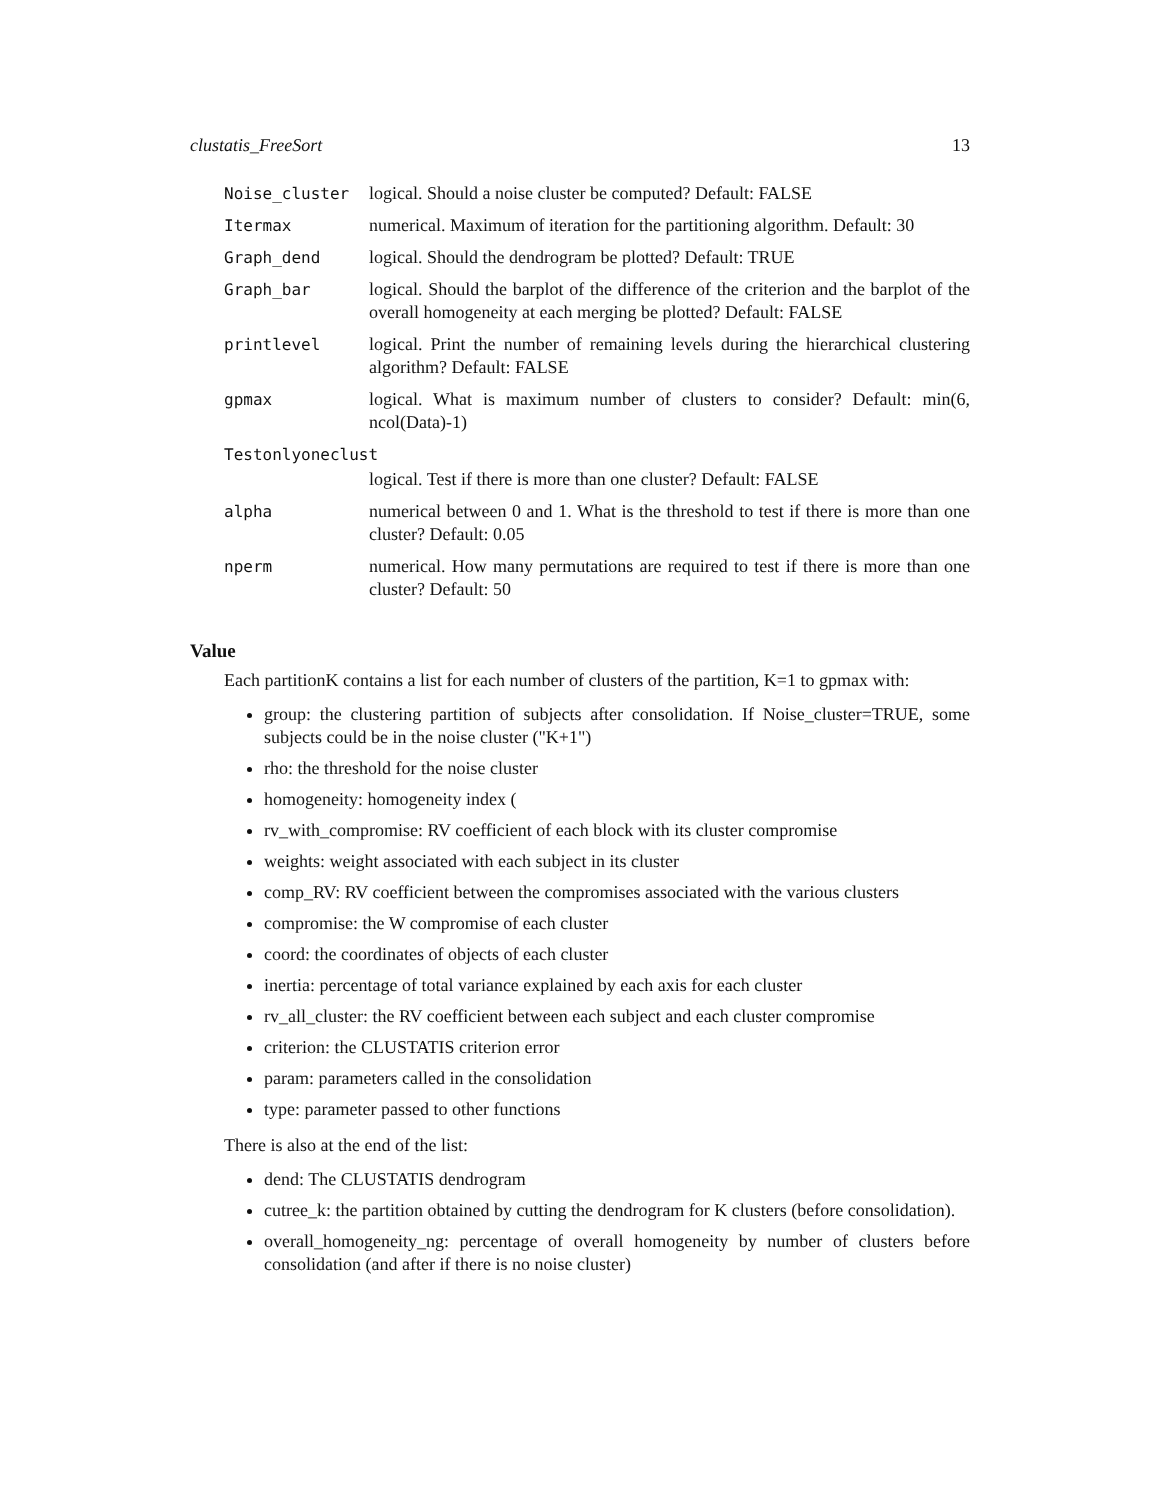clustatis_FreeSort 13
| Noise_cluster | logical. Should a noise cluster be computed? Default: FALSE |
| Itermax | numerical. Maximum of iteration for the partitioning algorithm. Default: 30 |
| Graph_dend | logical. Should the dendrogram be plotted? Default: TRUE |
| Graph_bar | logical. Should the barplot of the difference of the criterion and the barplot of the overall homogeneity at each merging be plotted? Default: FALSE |
| printlevel | logical. Print the number of remaining levels during the hierarchical clustering algorithm? Default: FALSE |
| gpmax | logical. What is maximum number of clusters to consider? Default: min(6, ncol(Data)-1) |
| Testonlyoneclust | |
| | logical. Test if there is more than one cluster? Default: FALSE |
| alpha | numerical between 0 and 1. What is the threshold to test if there is more than one cluster? Default: 0.05 |
| nperm | numerical. How many permutations are required to test if there is more than one cluster? Default: 50 |
Value
Each partitionK contains a list for each number of clusters of the partition, K=1 to gpmax with:
group: the clustering partition of subjects after consolidation. If Noise_cluster=TRUE, some subjects could be in the noise cluster ("K+1")
rho: the threshold for the noise cluster
homogeneity: homogeneity index (
rv_with_compromise: RV coefficient of each block with its cluster compromise
weights: weight associated with each subject in its cluster
comp_RV: RV coefficient between the compromises associated with the various clusters
compromise: the W compromise of each cluster
coord: the coordinates of objects of each cluster
inertia: percentage of total variance explained by each axis for each cluster
rv_all_cluster: the RV coefficient between each subject and each cluster compromise
criterion: the CLUSTATIS criterion error
param: parameters called in the consolidation
type: parameter passed to other functions
There is also at the end of the list:
dend: The CLUSTATIS dendrogram
cutree_k: the partition obtained by cutting the dendrogram for K clusters (before consolidation).
overall_homogeneity_ng: percentage of overall homogeneity by number of clusters before consolidation (and after if there is no noise cluster)